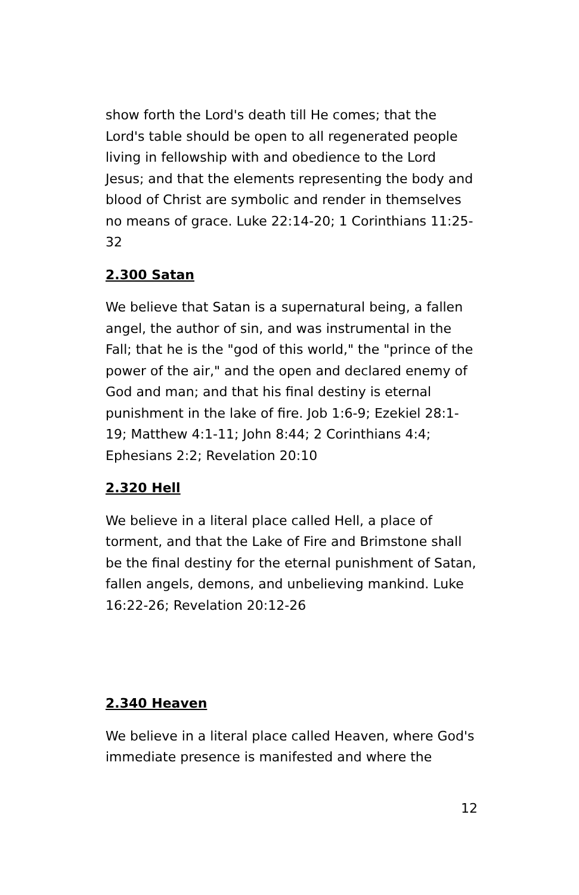show forth the Lord's death till He comes; that the Lord's table should be open to all regenerated people living in fellowship with and obedience to the Lord Jesus; and that the elements representing the body and blood of Christ are symbolic and render in themselves no means of grace. Luke 22:14-20; 1 Corinthians 11:25-32
2.300 Satan
We believe that Satan is a supernatural being, a fallen angel, the author of sin, and was instrumental in the Fall; that he is the "god of this world," the "prince of the power of the air," and the open and declared enemy of God and man; and that his final destiny is eternal punishment in the lake of fire. Job 1:6-9; Ezekiel 28:1-19; Matthew 4:1-11; John 8:44; 2 Corinthians 4:4; Ephesians 2:2; Revelation 20:10
2.320 Hell
We believe in a literal place called Hell, a place of torment, and that the Lake of Fire and Brimstone shall be the final destiny for the eternal punishment of Satan, fallen angels, demons, and unbelieving mankind. Luke 16:22-26; Revelation 20:12-26
2.340 Heaven
We believe in a literal place called Heaven, where God's immediate presence is manifested and where the
12